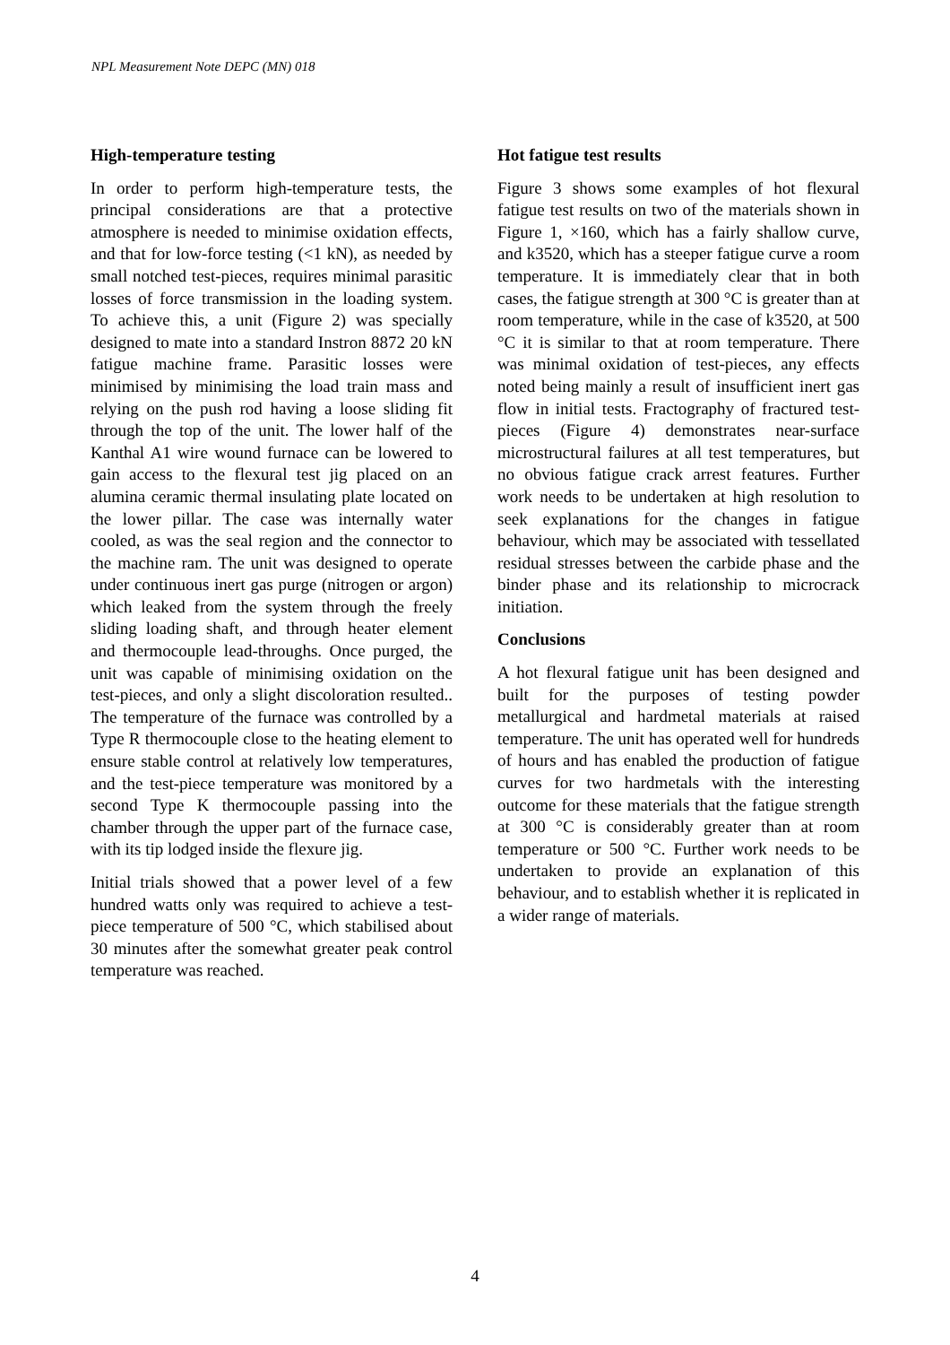NPL Measurement Note DEPC (MN) 018
High-temperature testing
In order to perform high-temperature tests, the principal considerations are that a protective atmosphere is needed to minimise oxidation effects, and that for low-force testing (<1 kN), as needed by small notched test-pieces, requires minimal parasitic losses of force transmission in the loading system. To achieve this, a unit (Figure 2) was specially designed to mate into a standard Instron 8872 20 kN fatigue machine frame. Parasitic losses were minimised by minimising the load train mass and relying on the push rod having a loose sliding fit through the top of the unit. The lower half of the Kanthal A1 wire wound furnace can be lowered to gain access to the flexural test jig placed on an alumina ceramic thermal insulating plate located on the lower pillar. The case was internally water cooled, as was the seal region and the connector to the machine ram. The unit was designed to operate under continuous inert gas purge (nitrogen or argon) which leaked from the system through the freely sliding loading shaft, and through heater element and thermocouple lead-throughs. Once purged, the unit was capable of minimising oxidation on the test-pieces, and only a slight discoloration resulted.. The temperature of the furnace was controlled by a Type R thermocouple close to the heating element to ensure stable control at relatively low temperatures, and the test-piece temperature was monitored by a second Type K thermocouple passing into the chamber through the upper part of the furnace case, with its tip lodged inside the flexure jig.
Initial trials showed that a power level of a few hundred watts only was required to achieve a test-piece temperature of 500 °C, which stabilised about 30 minutes after the somewhat greater peak control temperature was reached.
Hot fatigue test results
Figure 3 shows some examples of hot flexural fatigue test results on two of the materials shown in Figure 1, ×160, which has a fairly shallow curve, and k3520, which has a steeper fatigue curve a room temperature. It is immediately clear that in both cases, the fatigue strength at 300 °C is greater than at room temperature, while in the case of k3520, at 500 °C it is similar to that at room temperature. There was minimal oxidation of test-pieces, any effects noted being mainly a result of insufficient inert gas flow in initial tests. Fractography of fractured test-pieces (Figure 4) demonstrates near-surface microstructural failures at all test temperatures, but no obvious fatigue crack arrest features. Further work needs to be undertaken at high resolution to seek explanations for the changes in fatigue behaviour, which may be associated with tessellated residual stresses between the carbide phase and the binder phase and its relationship to microcrack initiation.
Conclusions
A hot flexural fatigue unit has been designed and built for the purposes of testing powder metallurgical and hardmetal materials at raised temperature. The unit has operated well for hundreds of hours and has enabled the production of fatigue curves for two hardmetals with the interesting outcome for these materials that the fatigue strength at 300 °C is considerably greater than at room temperature or 500 °C. Further work needs to be undertaken to provide an explanation of this behaviour, and to establish whether it is replicated in a wider range of materials.
4